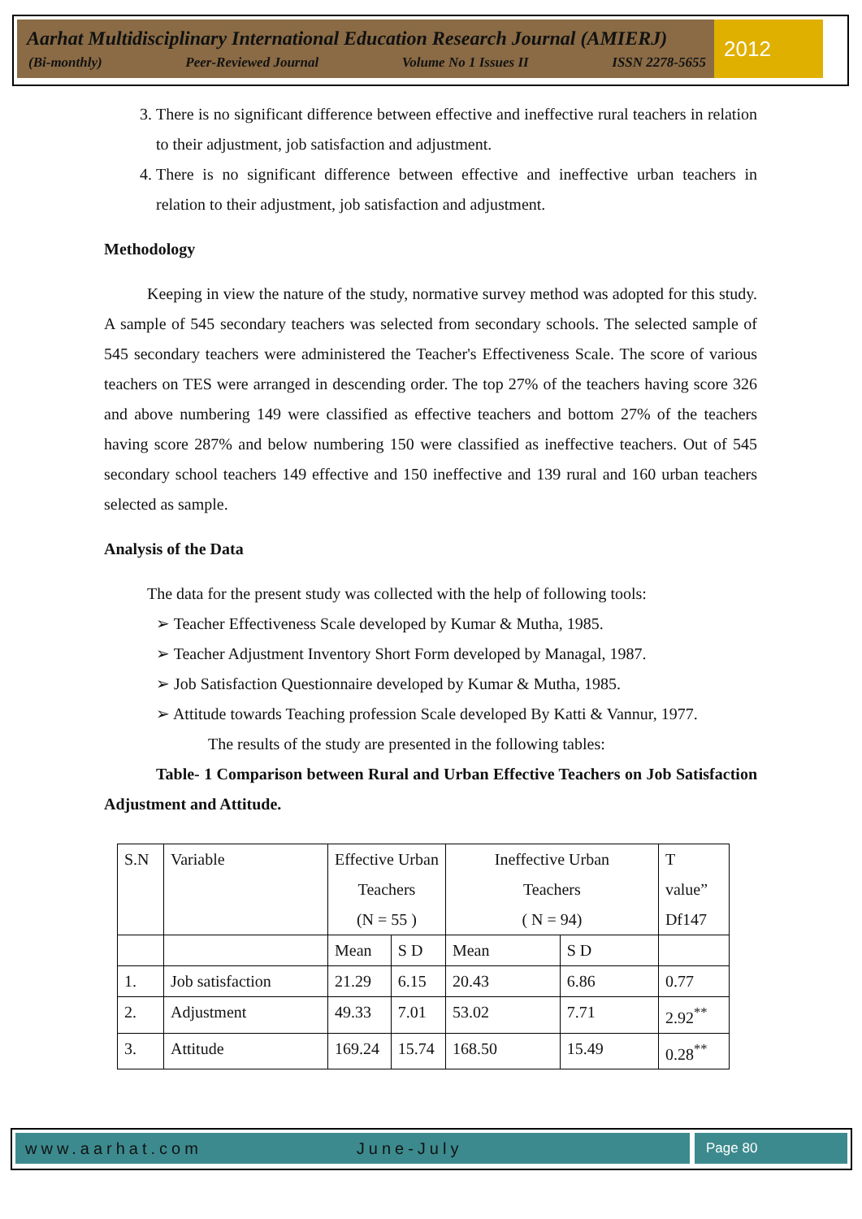Aarhat Multidisciplinary International Education Research Journal (AMIERJ)
(Bi-monthly) Peer-Reviewed Journal Volume No 1 Issues II ISSN 2278-5655
2012
3. There is no significant difference between effective and ineffective rural teachers in relation to their adjustment, job satisfaction and adjustment.
4. There is no significant difference between effective and ineffective urban teachers in relation to their adjustment, job satisfaction and adjustment.
Methodology
Keeping in view the nature of the study, normative survey method was adopted for this study. A sample of 545 secondary teachers was selected from secondary schools. The selected sample of 545 secondary teachers were administered the Teacher's Effectiveness Scale. The score of various teachers on TES were arranged in descending order. The top 27% of the teachers having score 326 and above numbering 149 were classified as effective teachers and bottom 27% of the teachers having score 287% and below numbering 150 were classified as ineffective teachers. Out of 545 secondary school teachers 149 effective and 150 ineffective and 139 rural and 160 urban teachers selected as sample.
Analysis of the Data
The data for the present study was collected with the help of following tools:
➢ Teacher Effectiveness Scale developed by Kumar & Mutha, 1985.
➢ Teacher Adjustment Inventory Short Form developed by Managal, 1987.
➢ Job Satisfaction Questionnaire developed by Kumar & Mutha, 1985.
➢ Attitude towards Teaching profession Scale developed By Katti & Vannur, 1977.
The results of the study are presented in the following tables:
Table- 1 Comparison between Rural and Urban Effective Teachers on Job Satisfaction Adjustment and Attitude.
| S.N | Variable | Effective Urban Teachers (N = 55 ) | | Ineffective Urban Teachers ( N = 94) | | T value” Df147 |
| | | Mean | S D | Mean | S D | |
| 1. | Job satisfaction | 21.29 | 6.15 | 20.43 | 6.86 | 0.77 |
| 2. | Adjustment | 49.33 | 7.01 | 53.02 | 7.71 | 2.92<sup>**</sup> |
| 3. | Attitude | 169.24 | 15.74 | 168.50 | 15.49 | 0.28<sup>**</sup> |
www.aarhat.com June-July Page 80